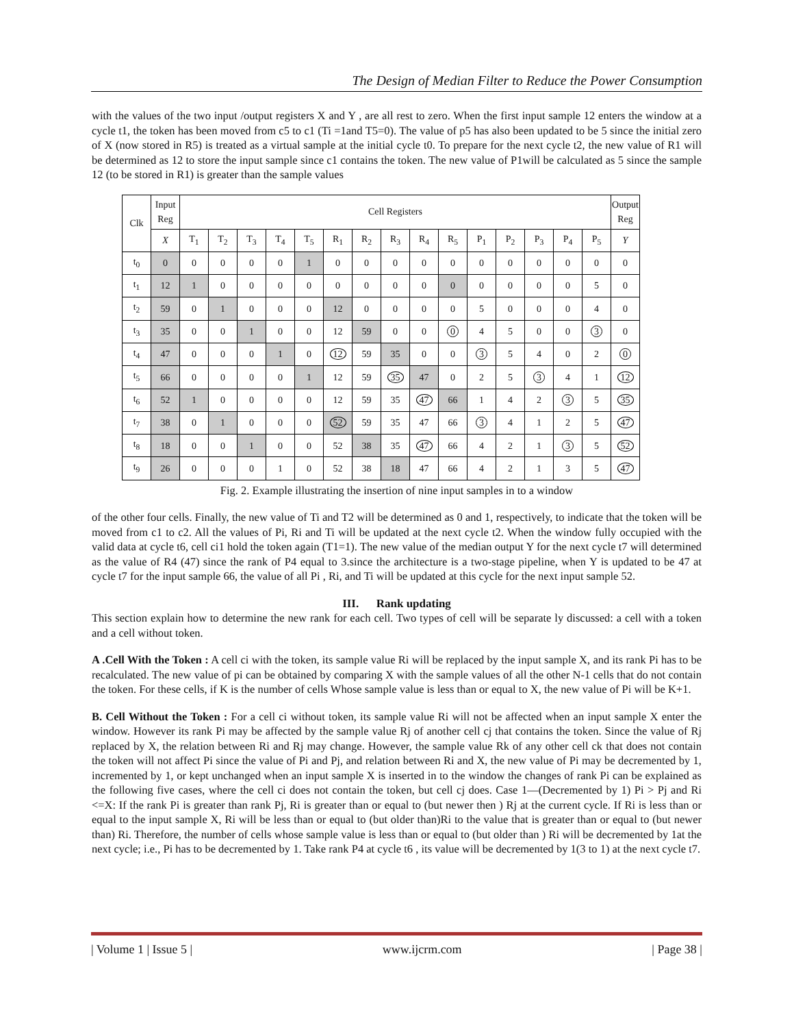The Design of Median Filter to Reduce the Power Consumption
with the values of the two input /output registers X and Y , are all rest to zero. When the first input sample 12 enters the window at a cycle t1, the token has been moved from c5 to c1 (Ti =1and T5=0). The value of p5 has also been updated to be 5 since the initial zero of X (now stored in R5) is treated as a virtual sample at the initial cycle t0. To prepare for the next cycle t2, the new value of R1 will be determined as 12 to store the input sample since c1 contains the token. The new value of P1will be calculated as 5 since the sample 12 (to be stored in R1) is greater than the sample values
| Clk | Input Reg | Cell Registers | | | | | | | | | | | | | | | Output Reg |
| --- | --- | --- | --- | --- | --- | --- | --- | --- | --- | --- | --- | --- | --- | --- | --- | --- | --- |
| | X | T<sub>1</sub> | T<sub>2</sub> | T<sub>3</sub> | T<sub>4</sub> | T<sub>5</sub> | R<sub>1</sub> | R<sub>2</sub> | R<sub>3</sub> | R<sub>4</sub> | R<sub>5</sub> | P<sub>1</sub> | P<sub>2</sub> | P<sub>3</sub> | P<sub>4</sub> | P<sub>5</sub> | Y |
| t<sub>0</sub> | 0 | 0 | 0 | 0 | 0 | 1 | 0 | 0 | 0 | 0 | 0 | 0 | 0 | 0 | 0 | 0 | 0 |
| t<sub>1</sub> | 12 | 1 | 0 | 0 | 0 | 0 | 0 | 0 | 0 | 0 | 0 | 0 | 0 | 0 | 0 | 5 | 0 |
| t<sub>2</sub> | 59 | 0 | 1 | 0 | 0 | 0 | 12 | 0 | 0 | 0 | 0 | 5 | 0 | 0 | 0 | 4 | 0 |
| t<sub>3</sub> | 35 | 0 | 0 | 1 | 0 | 0 | 12 | 59 | 0 | 0 | 0 | 4 | 5 | 0 | 0 | 3 | 0 |
| t<sub>4</sub> | 47 | 0 | 0 | 0 | 1 | 0 | 12 | 59 | 35 | 0 | 0 | 3 | 5 | 4 | 0 | 2 | 0 |
| t<sub>5</sub> | 66 | 0 | 0 | 0 | 0 | 1 | 12 | 59 | 35 | 47 | 0 | 2 | 5 | 3 | 4 | 1 | 12 |
| t<sub>6</sub> | 52 | 1 | 0 | 0 | 0 | 0 | 12 | 59 | 35 | 47 | 66 | 1 | 4 | 2 | 3 | 5 | 35 |
| t<sub>7</sub> | 38 | 0 | 1 | 0 | 0 | 0 | 52 | 59 | 35 | 47 | 66 | 3 | 4 | 1 | 2 | 5 | 47 |
| t<sub>8</sub> | 18 | 0 | 0 | 1 | 0 | 0 | 52 | 38 | 35 | 47 | 66 | 4 | 2 | 1 | 3 | 5 | 52 |
| t<sub>9</sub> | 26 | 0 | 0 | 0 | 1 | 0 | 52 | 38 | 18 | 47 | 66 | 4 | 2 | 1 | 3 | 5 | 47 |
Fig. 2. Example illustrating the insertion of nine input samples in to a window
of the other four cells. Finally, the new value of Ti and T2 will be determined as 0 and 1, respectively, to indicate that the token will be moved from c1 to c2. All the values of Pi, Ri and Ti will be updated at the next cycle t2. When the window fully occupied with the valid data at cycle t6, cell ci1 hold the token again (T1=1). The new value of the median output Y for the next cycle t7 will determined as the value of R4 (47) since the rank of P4 equal to 3.since the architecture is a two-stage pipeline, when Y is updated to be 47 at cycle t7 for the input sample 66, the value of all Pi , Ri, and Ti will be updated at this cycle for the next input sample 52.
III. Rank updating
This section explain how to determine the new rank for each cell. Two types of cell will be separate ly discussed: a cell with a token and a cell without token.
A .Cell With the Token : A cell ci with the token, its sample value Ri will be replaced by the input sample X, and its rank Pi has to be recalculated. The new value of pi can be obtained by comparing X with the sample values of all the other N-1 cells that do not contain the token. For these cells, if K is the number of cells Whose sample value is less than or equal to X, the new value of Pi will be K+1.
B. Cell Without the Token : For a cell ci without token, its sample value Ri will not be affected when an input sample X enter the window. However its rank Pi may be affected by the sample value Rj of another cell cj that contains the token. Since the value of Rj replaced by X, the relation between Ri and Rj may change. However, the sample value Rk of any other cell ck that does not contain the token will not affect Pi since the value of Pi and Pj, and relation between Ri and X, the new value of Pi may be decremented by 1, incremented by 1, or kept unchanged when an input sample X is inserted in to the window the changes of rank Pi can be explained as the following five cases, where the cell ci does not contain the token, but cell cj does. Case 1—(Decremented by 1) Pi > Pj and Ri <=X: If the rank Pi is greater than rank Pj, Ri is greater than or equal to (but newer then ) Rj at the current cycle. If Ri is less than or equal to the input sample X, Ri will be less than or equal to (but older than)Ri to the value that is greater than or equal to (but newer than) Ri. Therefore, the number of cells whose sample value is less than or equal to (but older than ) Ri will be decremented by 1at the next cycle; i.e., Pi has to be decremented by 1. Take rank P4 at cycle t6 , its value will be decremented by 1(3 to 1) at the next cycle t7.
| Volume 1 | Issue 5 | www.ijcrm.com | Page 38 |